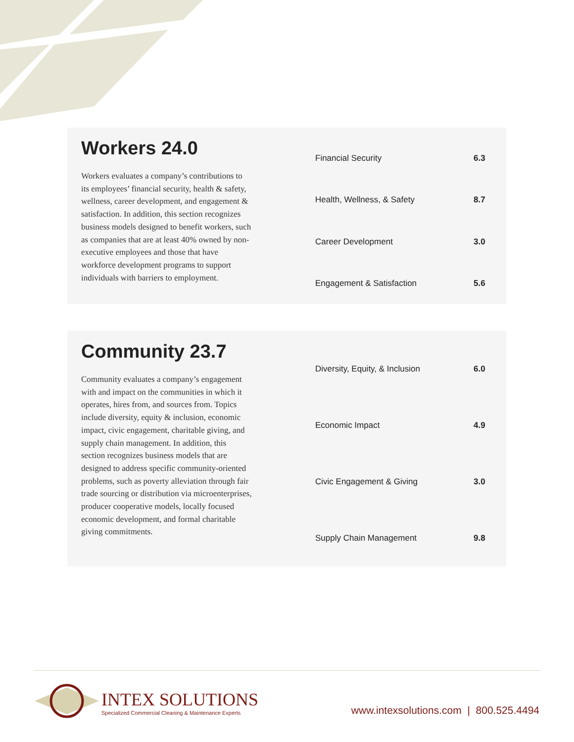Workers 24.0
Workers evaluates a company’s contributions to its employees’ financial security, health & safety, wellness, career development, and engagement & satisfaction. In addition, this section recognizes business models designed to benefit workers, such as companies that are at least 40% owned by non-executive employees and those that have workforce development programs to support individuals with barriers to employment.
| Financial Security | 6.3 |
| Health, Wellness, & Safety | 8.7 |
| Career Development | 3.0 |
| Engagement & Satisfaction | 5.6 |
Community 23.7
Community evaluates a company’s engagement with and impact on the communities in which it operates, hires from, and sources from. Topics include diversity, equity & inclusion, economic impact, civic engagement, charitable giving, and supply chain management. In addition, this section recognizes business models that are designed to address specific community-oriented problems, such as poverty alleviation through fair trade sourcing or distribution via microenterprises, producer cooperative models, locally focused economic development, and formal charitable giving commitments.
| Diversity, Equity, & Inclusion | 6.0 |
| Economic Impact | 4.9 |
| Civic Engagement & Giving | 3.0 |
| Supply Chain Management | 9.8 |
INTEX SOLUTIONS
Specialized Commercial Cleaning & Maintenance Experts
www.intexsolutions.com | 800.525.4494